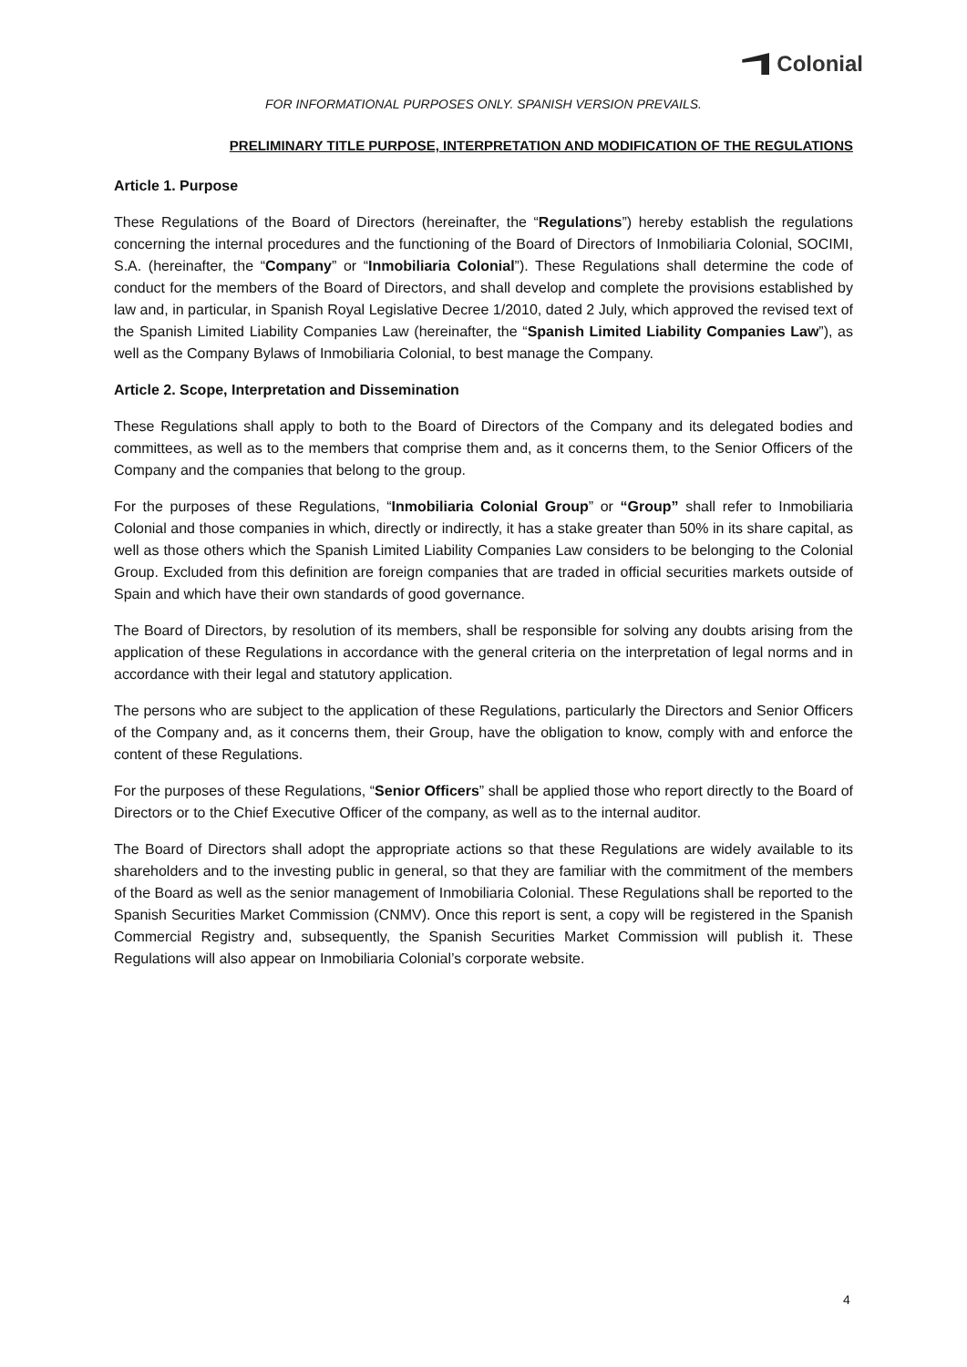Colonial
FOR INFORMATIONAL PURPOSES ONLY. SPANISH VERSION PREVAILS.
PRELIMINARY TITLE PURPOSE, INTERPRETATION AND MODIFICATION OF THE REGULATIONS
Article 1. Purpose
These Regulations of the Board of Directors (hereinafter, the “Regulations”) hereby establish the regulations concerning the internal procedures and the functioning of the Board of Directors of Inmobiliaria Colonial, SOCIMI, S.A. (hereinafter, the “Company” or “Inmobiliaria Colonial”). These Regulations shall determine the code of conduct for the members of the Board of Directors, and shall develop and complete the provisions established by law and, in particular, in Spanish Royal Legislative Decree 1/2010, dated 2 July, which approved the revised text of the Spanish Limited Liability Companies Law (hereinafter, the “Spanish Limited Liability Companies Law”), as well as the Company Bylaws of Inmobiliaria Colonial, to best manage the Company.
Article 2. Scope, Interpretation and Dissemination
These Regulations shall apply to both to the Board of Directors of the Company and its delegated bodies and committees, as well as to the members that comprise them and, as it concerns them, to the Senior Officers of the Company and the companies that belong to the group.
For the purposes of these Regulations, “Inmobiliaria Colonial Group” or “Group” shall refer to Inmobiliaria Colonial and those companies in which, directly or indirectly, it has a stake greater than 50% in its share capital, as well as those others which the Spanish Limited Liability Companies Law considers to be belonging to the Colonial Group. Excluded from this definition are foreign companies that are traded in official securities markets outside of Spain and which have their own standards of good governance.
The Board of Directors, by resolution of its members, shall be responsible for solving any doubts arising from the application of these Regulations in accordance with the general criteria on the interpretation of legal norms and in accordance with their legal and statutory application.
The persons who are subject to the application of these Regulations, particularly the Directors and Senior Officers of the Company and, as it concerns them, their Group, have the obligation to know, comply with and enforce the content of these Regulations.
For the purposes of these Regulations, “Senior Officers” shall be applied those who report directly to the Board of Directors or to the Chief Executive Officer of the company, as well as to the internal auditor.
The Board of Directors shall adopt the appropriate actions so that these Regulations are widely available to its shareholders and to the investing public in general, so that they are familiar with the commitment of the members of the Board as well as the senior management of Inmobiliaria Colonial. These Regulations shall be reported to the Spanish Securities Market Commission (CNMV). Once this report is sent, a copy will be registered in the Spanish Commercial Registry and, subsequently, the Spanish Securities Market Commission will publish it. These Regulations will also appear on Inmobiliaria Colonial’s corporate website.
4